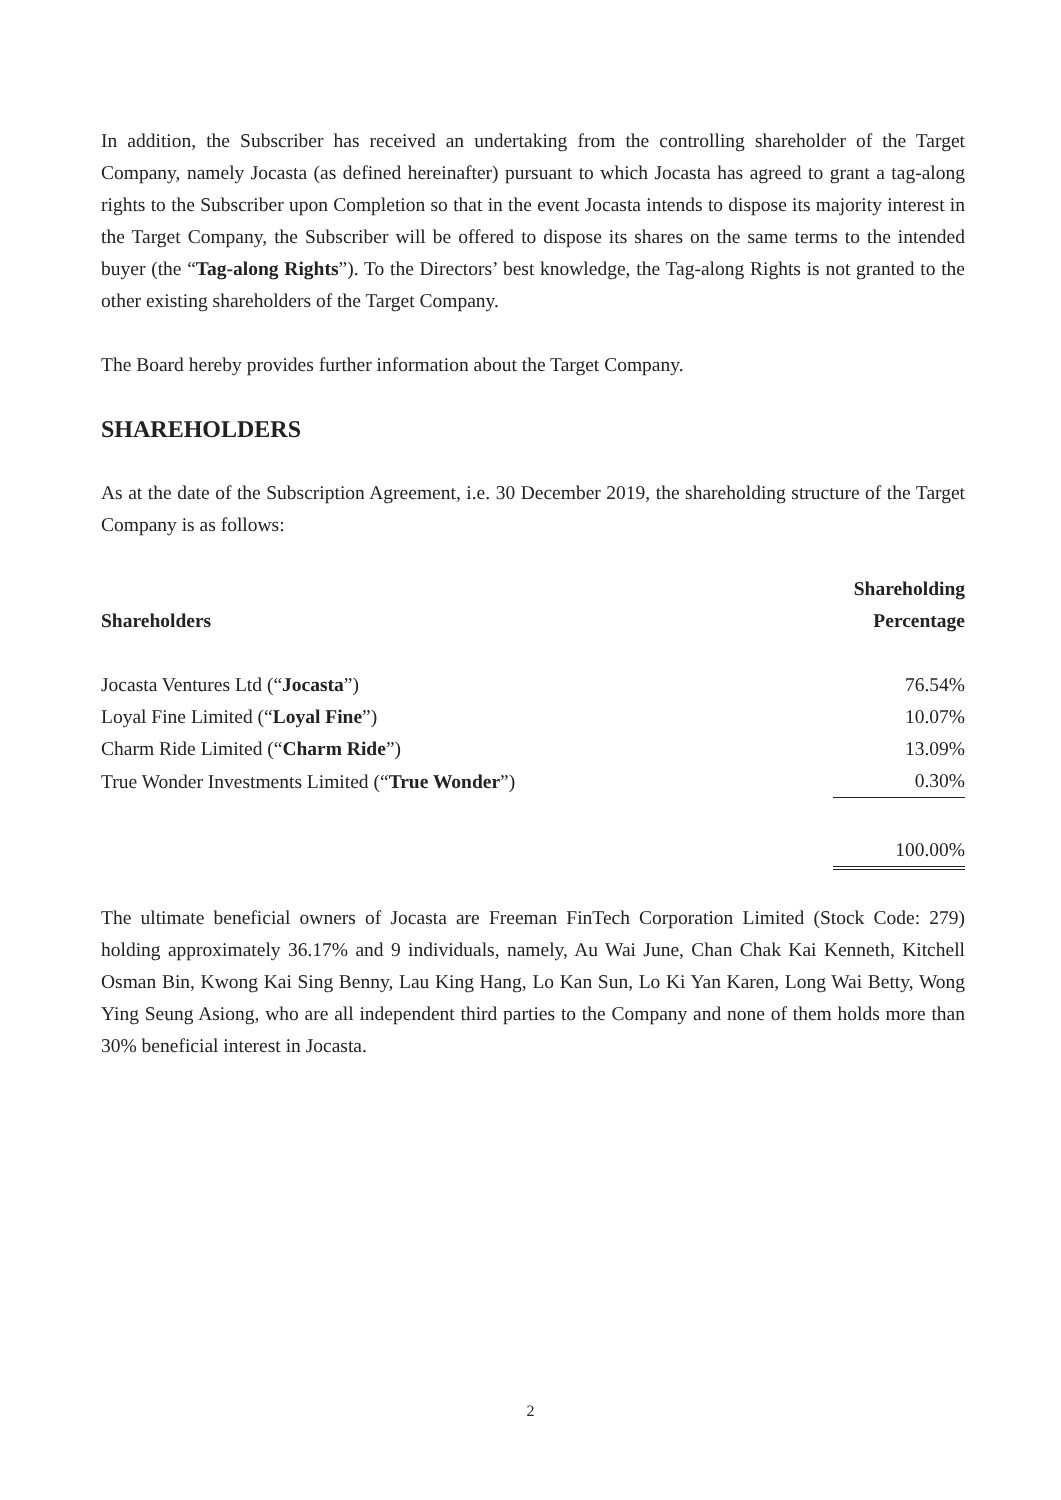In addition, the Subscriber has received an undertaking from the controlling shareholder of the Target Company, namely Jocasta (as defined hereinafter) pursuant to which Jocasta has agreed to grant a tag-along rights to the Subscriber upon Completion so that in the event Jocasta intends to dispose its majority interest in the Target Company, the Subscriber will be offered to dispose its shares on the same terms to the intended buyer (the “Tag-along Rights”). To the Directors’ best knowledge, the Tag-along Rights is not granted to the other existing shareholders of the Target Company.
The Board hereby provides further information about the Target Company.
SHAREHOLDERS
As at the date of the Subscription Agreement, i.e. 30 December 2019, the shareholding structure of the Target Company is as follows:
| Shareholders | Shareholding Percentage |
| --- | --- |
| Jocasta Ventures Ltd (“ Jocasta ”) | 76.54% |
| Loyal Fine Limited (“ Loyal Fine ”) | 10.07% |
| Charm Ride Limited (“ Charm Ride ”) | 13.09% |
| True Wonder Investments Limited (“ True Wonder ”) | 0.30% |
| | 100.00% |
The ultimate beneficial owners of Jocasta are Freeman FinTech Corporation Limited (Stock Code: 279) holding approximately 36.17% and 9 individuals, namely, Au Wai June, Chan Chak Kai Kenneth, Kitchell Osman Bin, Kwong Kai Sing Benny, Lau King Hang, Lo Kan Sun, Lo Ki Yan Karen, Long Wai Betty, Wong Ying Seung Asiong, who are all independent third parties to the Company and none of them holds more than 30% beneficial interest in Jocasta.
2